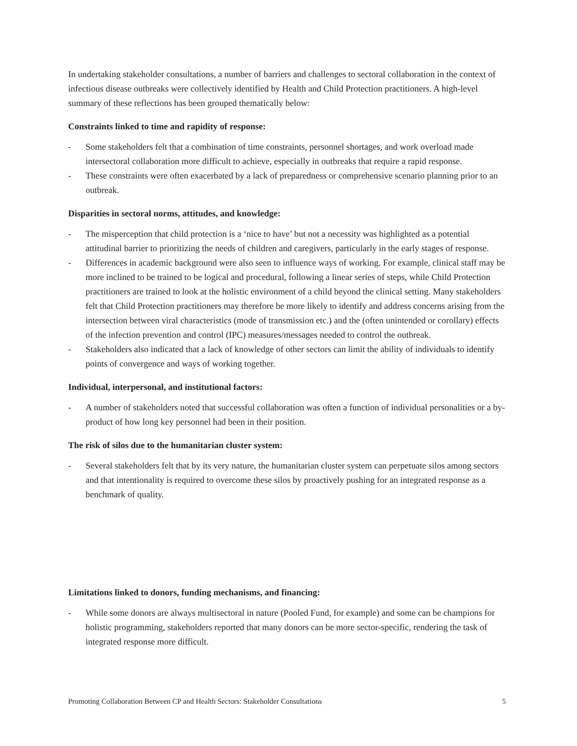In undertaking stakeholder consultations, a number of barriers and challenges to sectoral collaboration in the context of infectious disease outbreaks were collectively identified by Health and Child Protection practitioners. A high-level summary of these reflections has been grouped thematically below:
Constraints linked to time and rapidity of response:
- Some stakeholders felt that a combination of time constraints, personnel shortages, and work overload made intersectoral collaboration more difficult to achieve, especially in outbreaks that require a rapid response.
- These constraints were often exacerbated by a lack of preparedness or comprehensive scenario planning prior to an outbreak.
Disparities in sectoral norms, attitudes, and knowledge:
- The misperception that child protection is a ‘nice to have’ but not a necessity was highlighted as a potential attitudinal barrier to prioritizing the needs of children and caregivers, particularly in the early stages of response.
- Differences in academic background were also seen to influence ways of working. For example, clinical staff may be more inclined to be trained to be logical and procedural, following a linear series of steps, while Child Protection practitioners are trained to look at the holistic environment of a child beyond the clinical setting. Many stakeholders felt that Child Protection practitioners may therefore be more likely to identify and address concerns arising from the intersection between viral characteristics (mode of transmission etc.) and the (often unintended or corollary) effects of the infection prevention and control (IPC) measures/messages needed to control the outbreak.
- Stakeholders also indicated that a lack of knowledge of other sectors can limit the ability of individuals to identify points of convergence and ways of working together.
Individual, interpersonal, and institutional factors:
- A number of stakeholders noted that successful collaboration was often a function of individual personalities or a by-product of how long key personnel had been in their position.
The risk of silos due to the humanitarian cluster system:
- Several stakeholders felt that by its very nature, the humanitarian cluster system can perpetuate silos among sectors and that intentionality is required to overcome these silos by proactively pushing for an integrated response as a benchmark of quality.
Limitations linked to donors, funding mechanisms, and financing:
- While some donors are always multisectoral in nature (Pooled Fund, for example) and some can be champions for holistic programming, stakeholders reported that many donors can be more sector-specific, rendering the task of integrated response more difficult.
Promoting Collaboration Between CP and Health Sectors: Stakeholder Consultations 5